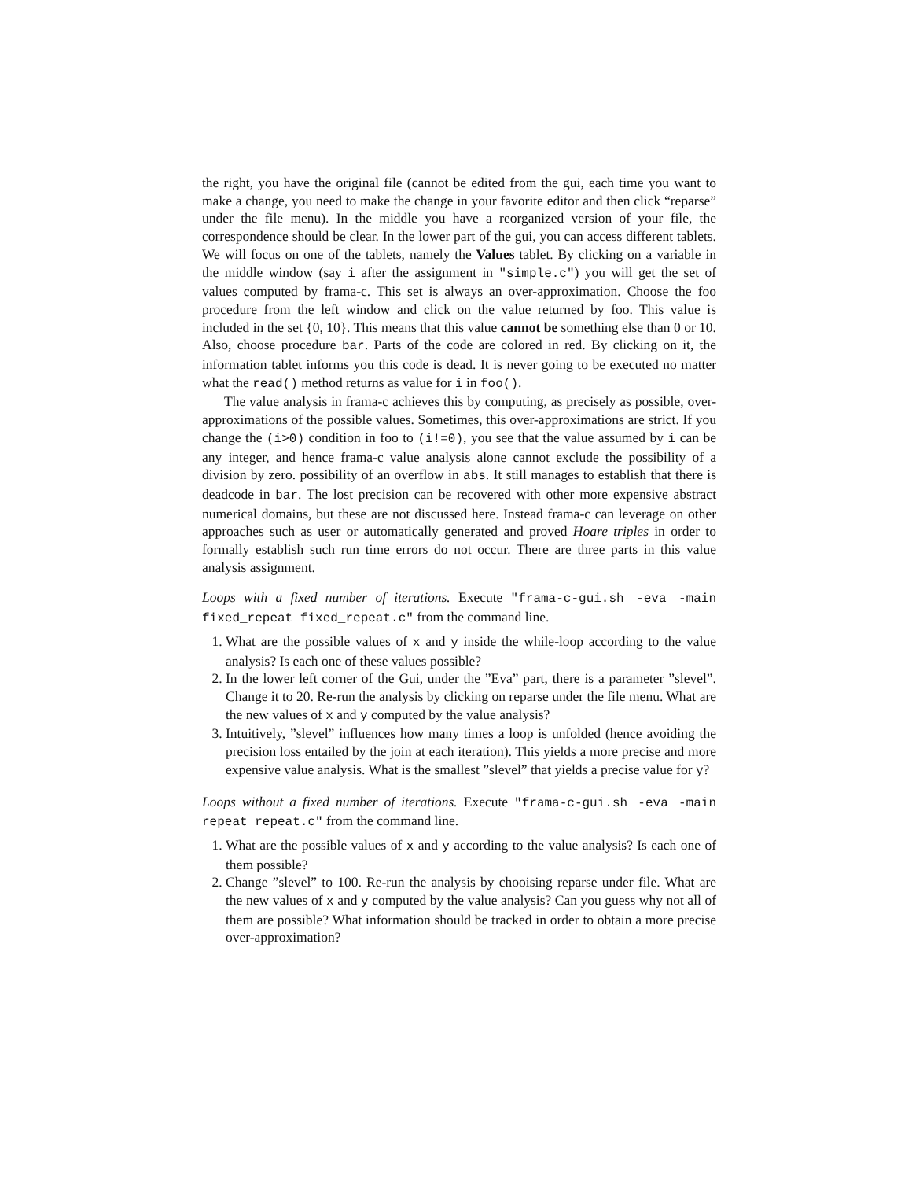the right, you have the original file (cannot be edited from the gui, each time you want to make a change, you need to make the change in your favorite editor and then click “reparse” under the file menu). In the middle you have a reorganized version of your file, the correspondence should be clear. In the lower part of the gui, you can access different tablets. We will focus on one of the tablets, namely the Values tablet. By clicking on a variable in the middle window (say i after the assignment in "simple.c") you will get the set of values computed by frama-c. This set is always an over-approximation. Choose the foo procedure from the left window and click on the value returned by foo. This value is included in the set {0, 10}. This means that this value cannot be something else than 0 or 10. Also, choose procedure bar. Parts of the code are colored in red. By clicking on it, the information tablet informs you this code is dead. It is never going to be executed no matter what the read() method returns as value for i in foo().
The value analysis in frama-c achieves this by computing, as precisely as possible, over-approximations of the possible values. Sometimes, this over-approximations are strict. If you change the (i>0) condition in foo to (i!=0), you see that the value assumed by i can be any integer, and hence frama-c value analysis alone cannot exclude the possibility of a division by zero. possibility of an overflow in abs. It still manages to establish that there is deadcode in bar. The lost precision can be recovered with other more expensive abstract numerical domains, but these are not discussed here. Instead frama-c can leverage on other approaches such as user or automatically generated and proved Hoare triples in order to formally establish such run time errors do not occur. There are three parts in this value analysis assignment.
Loops with a fixed number of iterations. Execute "frama-c-gui.sh -eva -main fixed_repeat fixed_repeat.c" from the command line.
1. What are the possible values of x and y inside the while-loop according to the value analysis? Is each one of these values possible?
2. In the lower left corner of the Gui, under the ”Eva” part, there is a parameter ”slevel”. Change it to 20. Re-run the analysis by clicking on reparse under the file menu. What are the new values of x and y computed by the value analysis?
3. Intuitively, ”slevel” influences how many times a loop is unfolded (hence avoiding the precision loss entailed by the join at each iteration). This yields a more precise and more expensive value analysis. What is the smallest ”slevel” that yields a precise value for y?
Loops without a fixed number of iterations. Execute "frama-c-gui.sh -eva -main repeat repeat.c" from the command line.
1. What are the possible values of x and y according to the value analysis? Is each one of them possible?
2. Change ”slevel” to 100. Re-run the analysis by chooising reparse under file. What are the new values of x and y computed by the value analysis? Can you guess why not all of them are possible? What information should be tracked in order to obtain a more precise over-approximation?